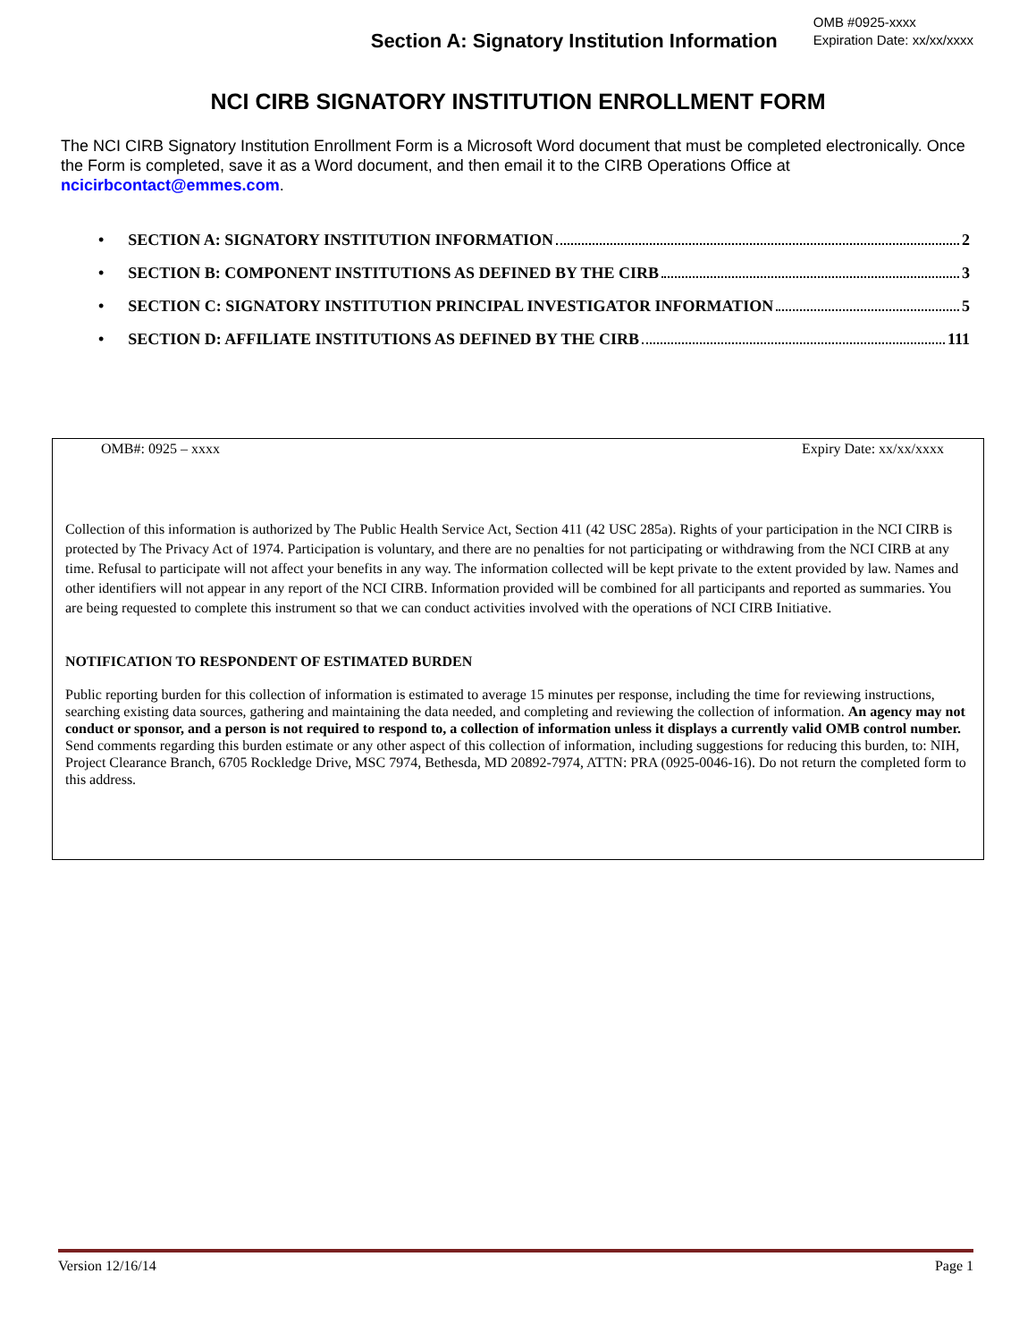Section A: Signatory Institution Information
OMB #0925-xxxx
Expiration Date: xx/xx/xxxx
NCI CIRB SIGNATORY INSTITUTION ENROLLMENT FORM
The NCI CIRB Signatory Institution Enrollment Form is a Microsoft Word document that must be completed electronically. Once the Form is completed, save it as a Word document, and then email it to the CIRB Operations Office at ncicirbcontact@emmes.com.
• SECTION A: SIGNATORY INSTITUTION INFORMATION 2
• SECTION B: COMPONENT INSTITUTIONS AS DEFINED BY THE CIRB 3
• SECTION C: SIGNATORY INSTITUTION PRINCIPAL INVESTIGATOR INFORMATION 5
• SECTION D: AFFILIATE INSTITUTIONS AS DEFINED BY THE CIRB 111
OMB#: 0925 – xxxx Expiry Date: xx/xx/xxxx
Collection of this information is authorized by The Public Health Service Act, Section 411 (42 USC 285a). Rights of your participation in the NCI CIRB is protected by The Privacy Act of 1974. Participation is voluntary, and there are no penalties for not participating or withdrawing from the NCI CIRB at any time. Refusal to participate will not affect your benefits in any way. The information collected will be kept private to the extent provided by law. Names and other identifiers will not appear in any report of the NCI CIRB. Information provided will be combined for all participants and reported as summaries. You are being requested to complete this instrument so that we can conduct activities involved with the operations of NCI CIRB Initiative.
NOTIFICATION TO RESPONDENT OF ESTIMATED BURDEN
Public reporting burden for this collection of information is estimated to average 15 minutes per response, including the time for reviewing instructions, searching existing data sources, gathering and maintaining the data needed, and completing and reviewing the collection of information. An agency may not conduct or sponsor, and a person is not required to respond to, a collection of information unless it displays a currently valid OMB control number. Send comments regarding this burden estimate or any other aspect of this collection of information, including suggestions for reducing this burden, to: NIH, Project Clearance Branch, 6705 Rockledge Drive, MSC 7974, Bethesda, MD 20892-7974, ATTN: PRA (0925-0046-16). Do not return the completed form to this address.
Version 12/16/14 Page 1